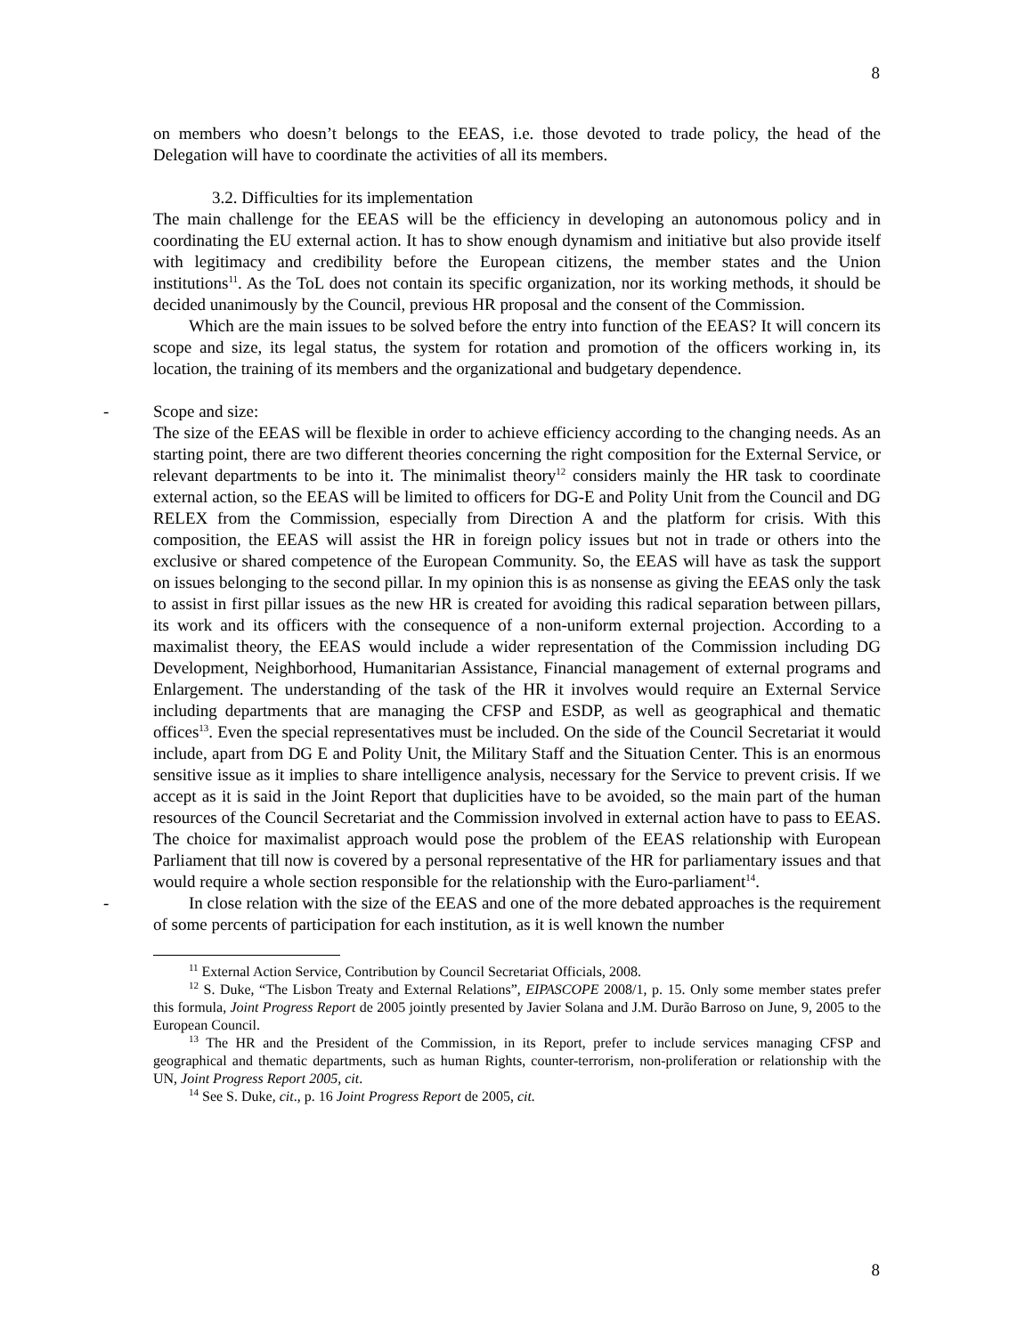8
on members who doesn’t belongs to the EEAS, i.e. those devoted to trade policy, the head of the Delegation will have to coordinate the activities of all its members.
3.2. Difficulties for its implementation
The main challenge for the EEAS will be the efficiency in developing an autonomous policy and in coordinating the EU external action. It has to show enough dynamism and initiative but also provide itself with legitimacy and credibility before the European citizens, the member states and the Union institutions<sup>11</sup>. As the ToL does not contain its specific organization, nor its working methods, it should be decided unanimously by the Council, previous HR proposal and the consent of the Commission.
Which are the main issues to be solved before the entry into function of the EEAS? It will concern its scope and size, its legal status, the system for rotation and promotion of the officers working in, its location, the training of its members and the organizational and budgetary dependence.
-
Scope and size:
The size of the EEAS will be flexible in order to achieve efficiency according to the changing needs. As an starting point, there are two different theories concerning the right composition for the External Service, or relevant departments to be into it. The minimalist theory<sup>12</sup> considers mainly the HR task to coordinate external action, so the EEAS will be limited to officers for DG-E and Polity Unit from the Council and DG RELEX from the Commission, especially from Direction A and the platform for crisis. With this composition, the EEAS will assist the HR in foreign policy issues but not in trade or others into the exclusive or shared competence of the European Community. So, the EEAS will have as task the support on issues belonging to the second pillar. In my opinion this is as nonsense as giving the EEAS only the task to assist in first pillar issues as the new HR is created for avoiding this radical separation between pillars, its work and its officers with the consequence of a non-uniform external projection. According to a maximalist theory, the EEAS would include a wider representation of the Commission including DG Development, Neighborhood, Humanitarian Assistance, Financial management of external programs and Enlargement. The understanding of the task of the HR it involves would require an External Service including departments that are managing the CFSP and ESDP, as well as geographical and thematic offices<sup>13</sup>. Even the special representatives must be included. On the side of the Council Secretariat it would include, apart from DG E and Polity Unit, the Military Staff and the Situation Center. This is an enormous sensitive issue as it implies to share intelligence analysis, necessary for the Service to prevent crisis. If we accept as it is said in the Joint Report that duplicities have to be avoided, so the main part of the human resources of the Council Secretariat and the Commission involved in external action have to pass to EEAS. The choice for maximalist approach would pose the problem of the EEAS relationship with European Parliament that till now is covered by a personal representative of the HR for parliamentary issues and that would require a whole section responsible for the relationship with the Euro-parliament<sup>14</sup>.
-
In close relation with the size of the EEAS and one of the more debated approaches is the requirement of some percents of participation for each institution, as it is well known the number
<sup>11</sup> External Action Service, Contribution by Council Secretariat Officials, 2008.
<sup>12</sup> S. Duke, “The Lisbon Treaty and External Relations”, EIPASCOPE 2008/1, p. 15. Only some member states prefer this formula, Joint Progress Report de 2005 jointly presented by Javier Solana and J.M. Durão Barroso on June, 9, 2005 to the European Council.
<sup>13</sup> The HR and the President of the Commission, in its Report, prefer to include services managing CFSP and geographical and thematic departments, such as human Rights, counter-terrorism, non-proliferation or relationship with the UN, Joint Progress Report 2005, cit.
<sup>14</sup> See S. Duke, cit., p. 16 Joint Progress Report de 2005, cit.
8